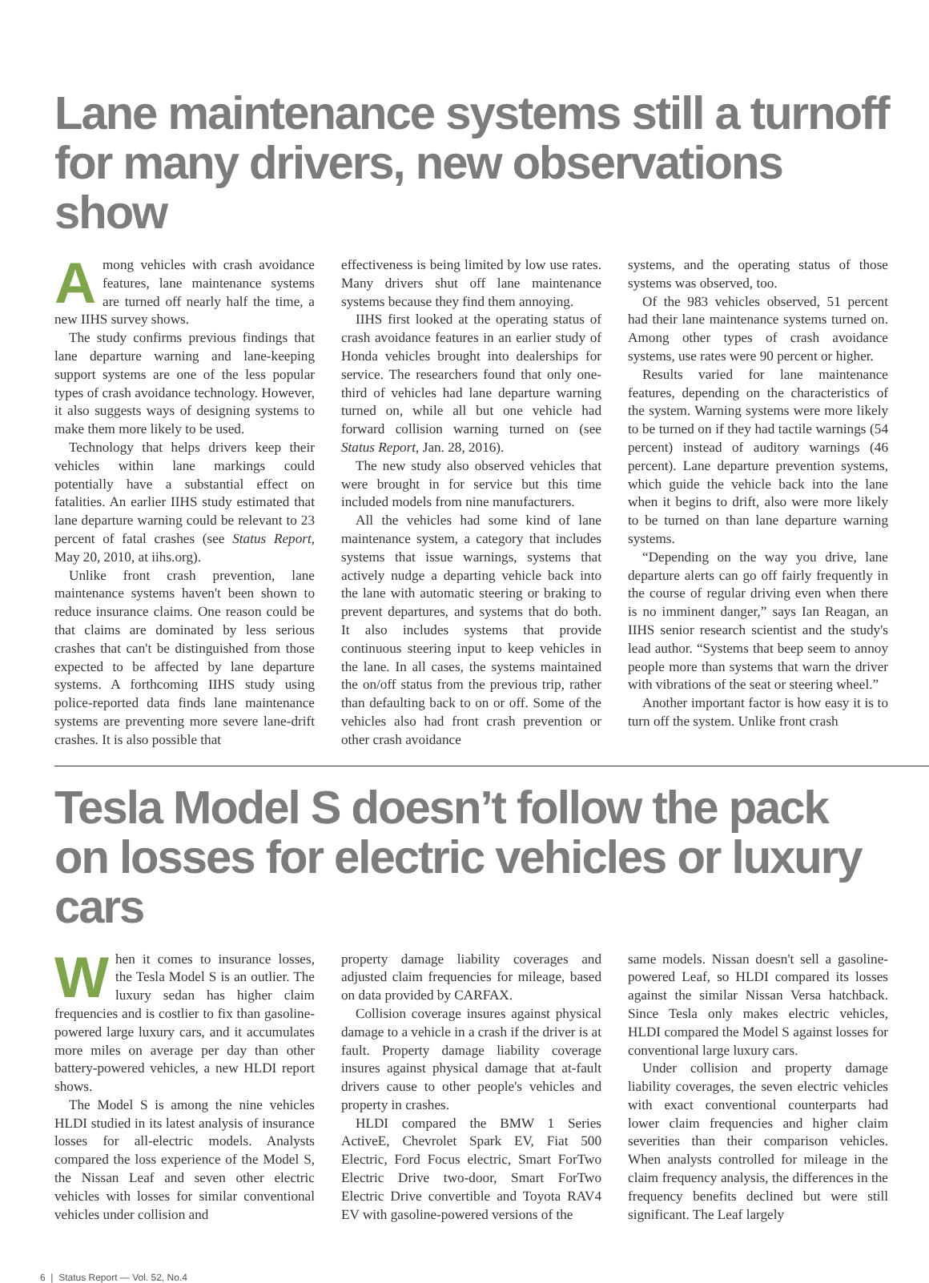Lane maintenance systems still a turnoff
for many drivers, new observations show
Among vehicles with crash avoidance features, lane maintenance systems are turned off nearly half the time, a new IIHS survey shows.
The study confirms previous findings that lane departure warning and lane-keeping support systems are one of the less popular types of crash avoidance technology. However, it also suggests ways of designing systems to make them more likely to be used.
Technology that helps drivers keep their vehicles within lane markings could potentially have a substantial effect on fatalities. An earlier IIHS study estimated that lane departure warning could be relevant to 23 percent of fatal crashes (see Status Report, May 20, 2010, at iihs.org).
Unlike front crash prevention, lane maintenance systems haven't been shown to reduce insurance claims. One reason could be that claims are dominated by less serious crashes that can't be distinguished from those expected to be affected by lane departure systems. A forthcoming IIHS study using police-reported data finds lane maintenance systems are preventing more severe lane-drift crashes. It is also possible that
effectiveness is being limited by low use rates. Many drivers shut off lane maintenance systems because they find them annoying.
IIHS first looked at the operating status of crash avoidance features in an earlier study of Honda vehicles brought into dealerships for service. The researchers found that only one-third of vehicles had lane departure warning turned on, while all but one vehicle had forward collision warning turned on (see Status Report, Jan. 28, 2016).
The new study also observed vehicles that were brought in for service but this time included models from nine manufacturers.
All the vehicles had some kind of lane maintenance system, a category that includes systems that issue warnings, systems that actively nudge a departing vehicle back into the lane with automatic steering or braking to prevent departures, and systems that do both. It also includes systems that provide continuous steering input to keep vehicles in the lane. In all cases, the systems maintained the on/off status from the previous trip, rather than defaulting back to on or off. Some of the vehicles also had front crash prevention or other crash avoidance
systems, and the operating status of those systems was observed, too.
Of the 983 vehicles observed, 51 percent had their lane maintenance systems turned on. Among other types of crash avoidance systems, use rates were 90 percent or higher.
Results varied for lane maintenance features, depending on the characteristics of the system. Warning systems were more likely to be turned on if they had tactile warnings (54 percent) instead of auditory warnings (46 percent). Lane departure prevention systems, which guide the vehicle back into the lane when it begins to drift, also were more likely to be turned on than lane departure warning systems.
“Depending on the way you drive, lane departure alerts can go off fairly frequently in the course of regular driving even when there is no imminent danger,” says Ian Reagan, an IIHS senior research scientist and the study's lead author. “Systems that beep seem to annoy people more than systems that warn the driver with vibrations of the seat or steering wheel.”
Another important factor is how easy it is to turn off the system. Unlike front crash
Tesla Model S doesn’t follow the pack
on losses for electric vehicles or luxury cars
When it comes to insurance losses, the Tesla Model S is an outlier. The luxury sedan has higher claim frequencies and is costlier to fix than gasoline-powered large luxury cars, and it accumulates more miles on average per day than other battery-powered vehicles, a new HLDI report shows.
The Model S is among the nine vehicles HLDI studied in its latest analysis of insurance losses for all-electric models. Analysts compared the loss experience of the Model S, the Nissan Leaf and seven other electric vehicles with losses for similar conventional vehicles under collision and
property damage liability coverages and adjusted claim frequencies for mileage, based on data provided by CARFAX.
Collision coverage insures against physical damage to a vehicle in a crash if the driver is at fault. Property damage liability coverage insures against physical damage that at-fault drivers cause to other people's vehicles and property in crashes.
HLDI compared the BMW 1 Series ActiveE, Chevrolet Spark EV, Fiat 500 Electric, Ford Focus electric, Smart ForTwo Electric Drive two-door, Smart ForTwo Electric Drive convertible and Toyota RAV4 EV with gasoline-powered versions of the
same models. Nissan doesn't sell a gasoline-powered Leaf, so HLDI compared its losses against the similar Nissan Versa hatchback. Since Tesla only makes electric vehicles, HLDI compared the Model S against losses for conventional large luxury cars.
Under collision and property damage liability coverages, the seven electric vehicles with exact conventional counterparts had lower claim frequencies and higher claim severities than their comparison vehicles. When analysts controlled for mileage in the claim frequency analysis, the differences in the frequency benefits declined but were still significant. The Leaf largely
6 | Status Report — Vol. 52, No.4